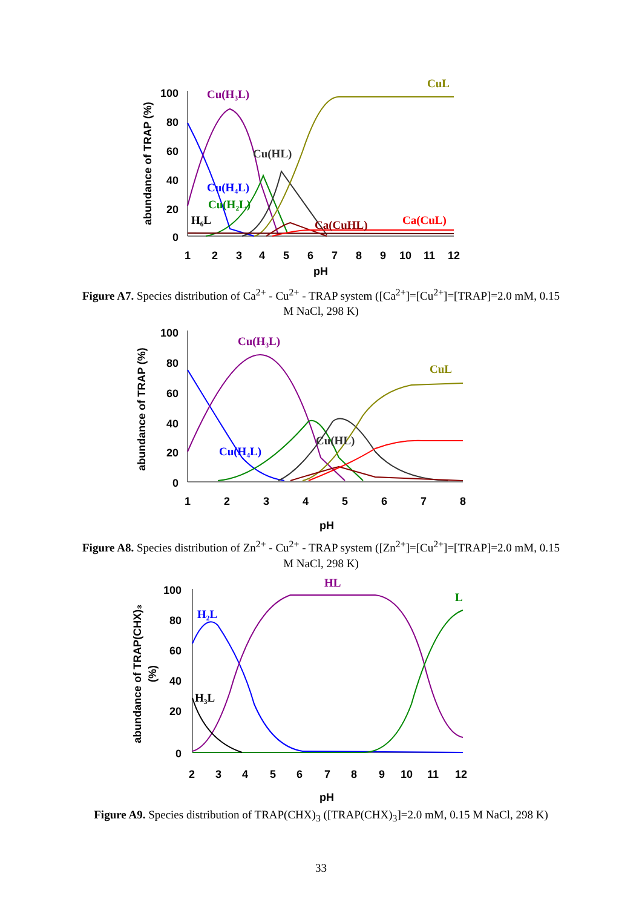100
80
60
40
20
0
1
2
3
4
5
6
7
8
9
10
11
12
pH
abundance of TRAP (%)
Cu(H₃L)
CuL
Cu(HL)
Cu(H₄L)
Cu(H₂L)
Ca(CuHL)
Ca(CuL)
H₆L
Figure A7. Species distribution of Ca<sup>2+</sup> - Cu<sup>2+</sup> - TRAP system ([Ca<sup>2+</sup>]=[Cu<sup>2+</sup>]=[TRAP]=2.0 mM, 0.15 M NaCl, 298 K)
100
80
60
40
20
0
1
2
3
4
5
6
7
8
pH
abundance of TRAP (%)
Cu(H₃L)
CuL
Cu(HL)
Cu(H₄L)
Figure A8. Species distribution of Zn<sup>2+</sup> - Cu<sup>2+</sup> - TRAP system ([Zn<sup>2+</sup>]=[Cu<sup>2+</sup>]=[TRAP]=2.0 mM, 0.15 M NaCl, 298 K)
100
80
60
40
20
0
2
3
4
5
6
7
8
9
10
11
12
pH
abundance of TRAP(CHX)₃
(%)
HL
H₂L
L
H₃L
Figure A9. Species distribution of TRAP(CHX)<sub>3</sub> ([TRAP(CHX)<sub>3</sub>]=2.0 mM, 0.15 M NaCl, 298 K)
33